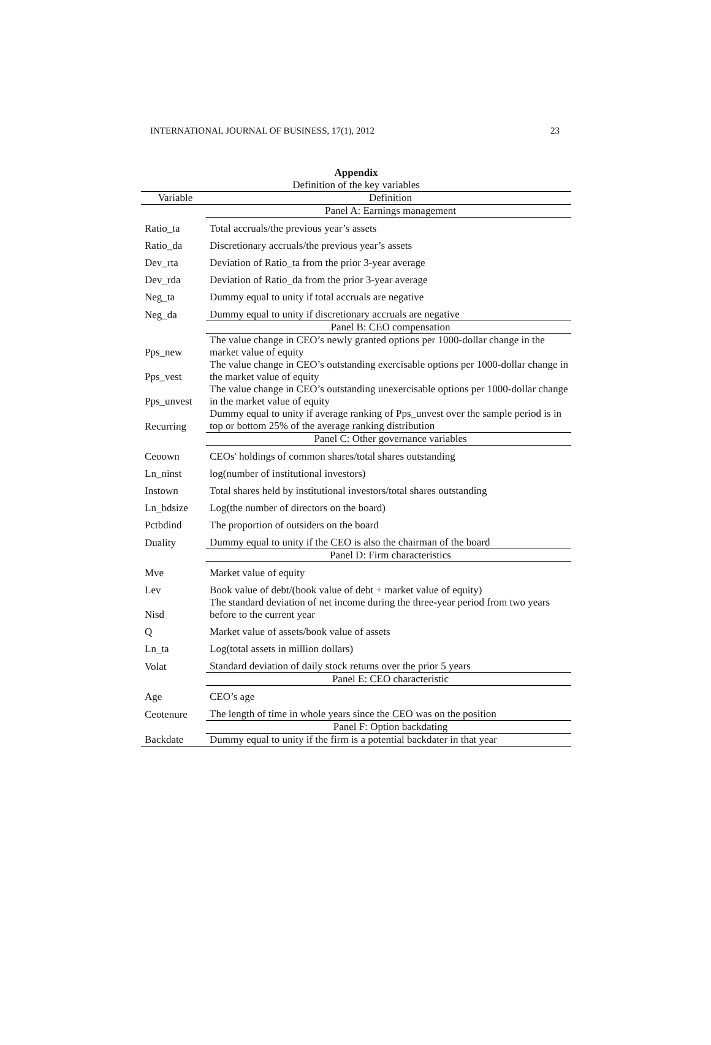INTERNATIONAL JOURNAL OF BUSINESS, 17(1), 2012 23
Appendix
Definition of the key variables
| Variable | Definition |
| --- | --- |
| | Panel A: Earnings management |
| Ratio_ta | Total accruals/the previous year’s assets |
| Ratio_da | Discretionary accruals/the previous year’s assets |
| Dev_rta | Deviation of Ratio_ta from the prior 3-year average |
| Dev_rda | Deviation of Ratio_da from the prior 3-year average |
| Neg_ta | Dummy equal to unity if total accruals are negative |
| Neg_da | Dummy equal to unity if discretionary accruals are negative |
| | Panel B: CEO compensation |
| Pps_new | The value change in CEO’s newly granted options per 1000-dollar change in the market value of equity |
| Pps_vest | The value change in CEO’s outstanding exercisable options per 1000-dollar change in the market value of equity |
| Pps_unvest | The value change in CEO’s outstanding unexercisable options per 1000-dollar change in the market value of equity |
| Recurring | Dummy equal to unity if average ranking of Pps_unvest over the sample period is in top or bottom 25% of the average ranking distribution |
| | Panel C: Other governance variables |
| Ceoown | CEOs' holdings of common shares/total shares outstanding |
| Ln_ninst | log(number of institutional investors) |
| Instown | Total shares held by institutional investors/total shares outstanding |
| Ln_bdsize | Log(the number of directors on the board) |
| Pctbdind | The proportion of outsiders on the board |
| Duality | Dummy equal to unity if the CEO is also the chairman of the board |
| | Panel D: Firm characteristics |
| Mve | Market value of equity |
| Lev | Book value of debt/(book value of debt + market value of equity) |
| Nisd | The standard deviation of net income during the three-year period from two years before to the current year |
| Q | Market value of assets/book value of assets |
| Ln_ta | Log(total assets in million dollars) |
| Volat | Standard deviation of daily stock returns over the prior 5 years |
| | Panel E: CEO characteristic |
| Age | CEO’s age |
| Ceotenure | The length of time in whole years since the CEO was on the position |
| | Panel F: Option backdating |
| Backdate | Dummy equal to unity if the firm is a potential backdater in that year |